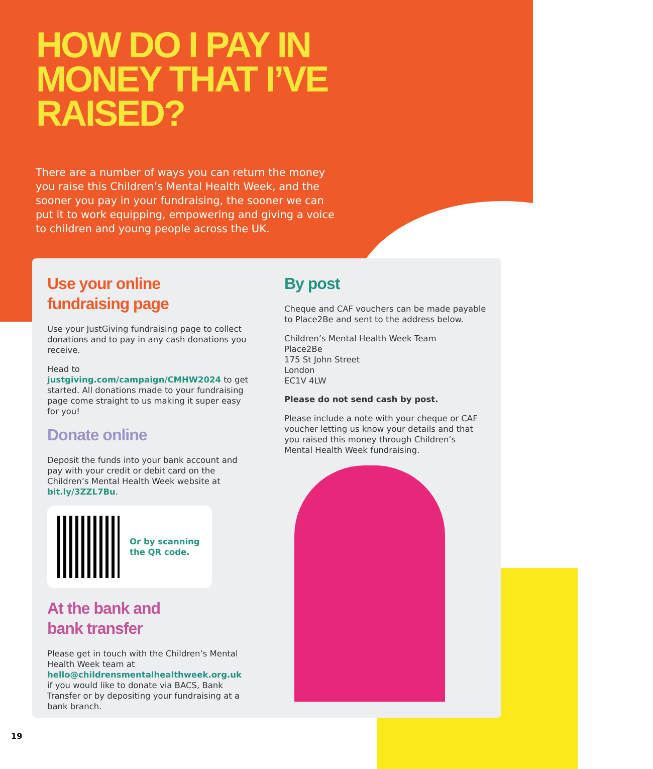HOW DO I PAY IN
MONEY THAT I’VE
RAISED?
There are a number of ways you can return the money you raise this Children’s Mental Health Week, and the sooner you pay in your fundraising, the sooner we can put it to work equipping, empowering and giving a voice to children and young people across the UK.
Use your online
fundraising page
Use your JustGiving fundraising page to collect donations and to pay in any cash donations you receive.
Head to justgiving.com/campaign/CMHW2024 to get started. All donations made to your fundraising page come straight to us making it super easy for you!
Donate online
Deposit the funds into your bank account and pay with your credit or debit card on the Children’s Mental Health Week website at bit.ly/3ZZL7Bu.
Or by scanning
the QR code.
At the bank and
bank transfer
Please get in touch with the Children’s Mental Health Week team at hello@childrensmentalhealthweek.org.uk if you would like to donate via BACS, Bank Transfer or by depositing your fundraising at a bank branch.
By post
Cheque and CAF vouchers can be made payable to Place2Be and sent to the address below.
Children’s Mental Health Week Team
Place2Be
175 St John Street
London
EC1V 4LW
Please do not send cash by post.
Please include a note with your cheque or CAF voucher letting us know your details and that you raised this money through Children’s Mental Health Week fundraising.
19